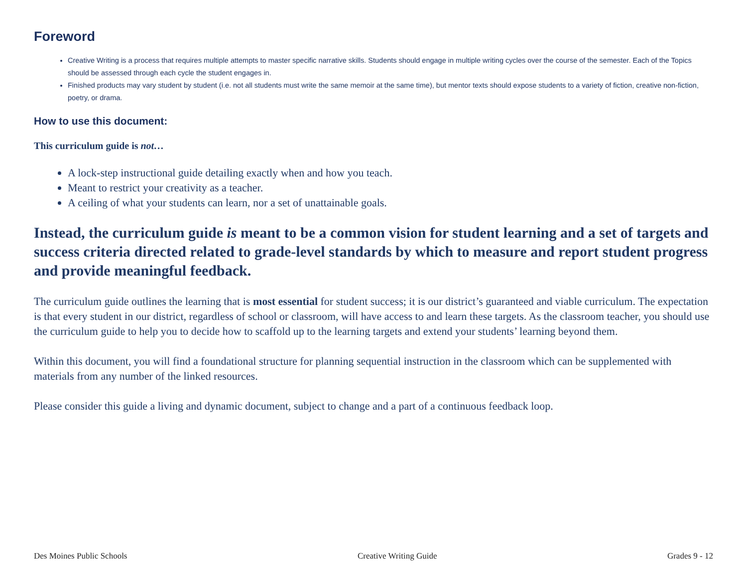Foreword
Creative Writing is a process that requires multiple attempts to master specific narrative skills. Students should engage in multiple writing cycles over the course of the semester. Each of the Topics should be assessed through each cycle the student engages in.
Finished products may vary student by student (i.e. not all students must write the same memoir at the same time), but mentor texts should expose students to a variety of fiction, creative non-fiction, poetry, or drama.
How to use this document:
This curriculum guide is not…
A lock-step instructional guide detailing exactly when and how you teach.
Meant to restrict your creativity as a teacher.
A ceiling of what your students can learn, nor a set of unattainable goals.
Instead, the curriculum guide is meant to be a common vision for student learning and a set of targets and success criteria directed related to grade-level standards by which to measure and report student progress and provide meaningful feedback.
The curriculum guide outlines the learning that is most essential for student success; it is our district’s guaranteed and viable curriculum. The expectation is that every student in our district, regardless of school or classroom, will have access to and learn these targets. As the classroom teacher, you should use the curriculum guide to help you to decide how to scaffold up to the learning targets and extend your students’ learning beyond them.
Within this document, you will find a foundational structure for planning sequential instruction in the classroom which can be supplemented with materials from any number of the linked resources.
Please consider this guide a living and dynamic document, subject to change and a part of a continuous feedback loop.
Des Moines Public Schools Creative Writing Guide Grades 9 - 12